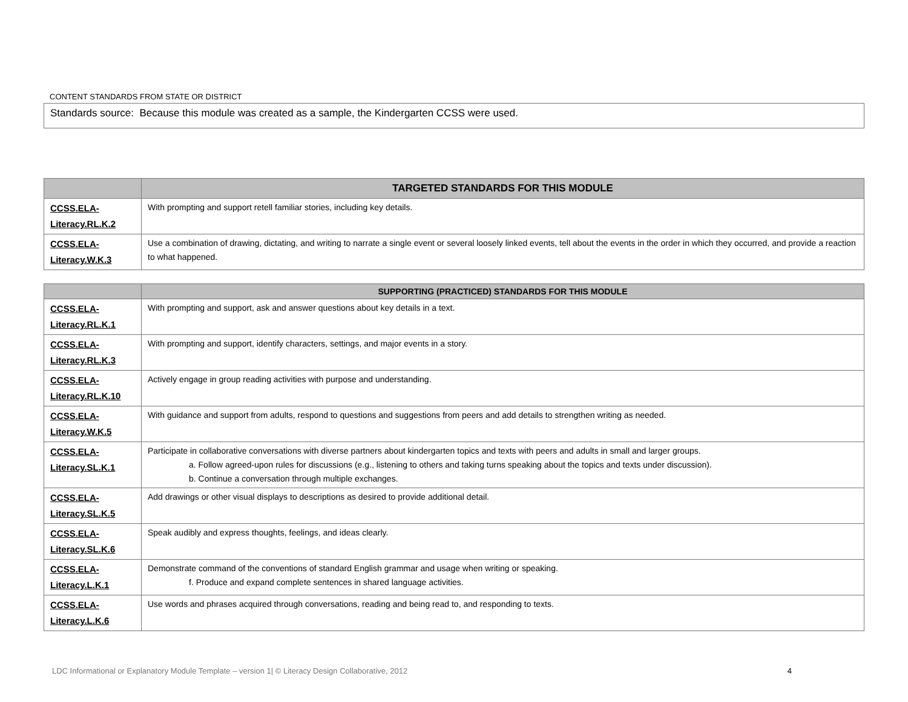CONTENT STANDARDS FROM STATE OR DISTRICT
Standards source: Because this module was created as a sample, the Kindergarten CCSS were used.
| | TARGETED STANDARDS FOR THIS MODULE |
| --- | --- |
| CCSS.ELA-Literacy.RL.K.2 | With prompting and support retell familiar stories, including key details. |
| CCSS.ELA-Literacy.W.K.3 | Use a combination of drawing, dictating, and writing to narrate a single event or several loosely linked events, tell about the events in the order in which they occurred, and provide a reaction to what happened. |
| | SUPPORTING (PRACTICED) STANDARDS FOR THIS MODULE |
| --- | --- |
| CCSS.ELA-Literacy.RL.K.1 | With prompting and support, ask and answer questions about key details in a text. |
| CCSS.ELA-Literacy.RL.K.3 | With prompting and support, identify characters, settings, and major events in a story. |
| CCSS.ELA-Literacy.RL.K.10 | Actively engage in group reading activities with purpose and understanding. |
| CCSS.ELA-Literacy.W.K.5 | With guidance and support from adults, respond to questions and suggestions from peers and add details to strengthen writing as needed. |
| CCSS.ELA-Literacy.SL.K.1 | Participate in collaborative conversations with diverse partners about kindergarten topics and texts with peers and adults in small and larger groups. a. Follow agreed-upon rules for discussions (e.g., listening to others and taking turns speaking about the topics and texts under discussion). b. Continue a conversation through multiple exchanges. |
| CCSS.ELA-Literacy.SL.K.5 | Add drawings or other visual displays to descriptions as desired to provide additional detail. |
| CCSS.ELA-Literacy.SL.K.6 | Speak audibly and express thoughts, feelings, and ideas clearly. |
| CCSS.ELA-Literacy.L.K.1 | Demonstrate command of the conventions of standard English grammar and usage when writing or speaking. f. Produce and expand complete sentences in shared language activities. |
| CCSS.ELA-Literacy.L.K.6 | Use words and phrases acquired through conversations, reading and being read to, and responding to texts. |
LDC Informational or Explanatory Module Template – version 1| © Literacy Design Collaborative, 2012 4